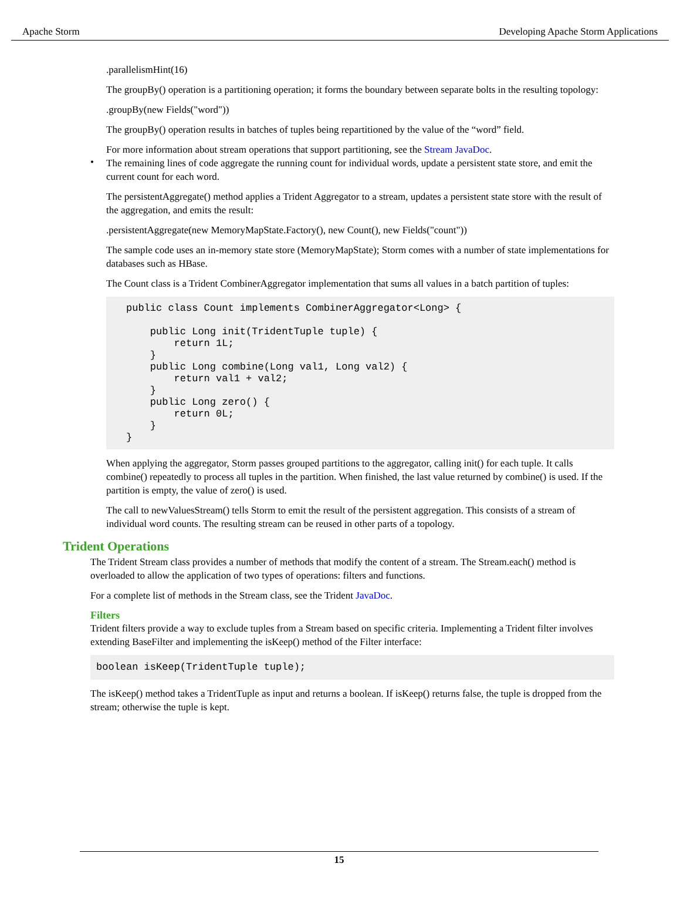Apache Storm Developing Apache Storm Applications
.parallelismHint(16)
The groupBy() operation is a partitioning operation; it forms the boundary between separate bolts in the resulting topology:
.groupBy(new Fields("word"))
The groupBy() operation results in batches of tuples being repartitioned by the value of the “word” field.
For more information about stream operations that support partitioning, see the Stream JavaDoc.
•
The remaining lines of code aggregate the running count for individual words, update a persistent state store, and emit the current count for each word.
The persistentAggregate() method applies a Trident Aggregator to a stream, updates a persistent state store with the result of the aggregation, and emits the result:
.persistentAggregate(new MemoryMapState.Factory(), new Count(), new Fields("count"))
The sample code uses an in-memory state store (MemoryMapState); Storm comes with a number of state implementations for databases such as HBase.
The Count class is a Trident CombinerAggregator implementation that sums all values in a batch partition of tuples:
public class Count implements CombinerAggregator<Long> {

    public Long init(TridentTuple tuple) {
        return 1L;
    }
    public Long combine(Long val1, Long val2) {
        return val1 + val2;
    }
    public Long zero() {
        return 0L;
    }
}
When applying the aggregator, Storm passes grouped partitions to the aggregator, calling init() for each tuple. It calls combine() repeatedly to process all tuples in the partition. When finished, the last value returned by combine() is used. If the partition is empty, the value of zero() is used.
The call to newValuesStream() tells Storm to emit the result of the persistent aggregation. This consists of a stream of individual word counts. The resulting stream can be reused in other parts of a topology.
Trident Operations
The Trident Stream class provides a number of methods that modify the content of a stream. The Stream.each() method is overloaded to allow the application of two types of operations: filters and functions.
For a complete list of methods in the Stream class, see the Trident JavaDoc.
Filters
Trident filters provide a way to exclude tuples from a Stream based on specific criteria. Implementing a Trident filter involves extending BaseFilter and implementing the isKeep() method of the Filter interface:
boolean isKeep(TridentTuple tuple);
The isKeep() method takes a TridentTuple as input and returns a boolean. If isKeep() returns false, the tuple is dropped from the stream; otherwise the tuple is kept.
15